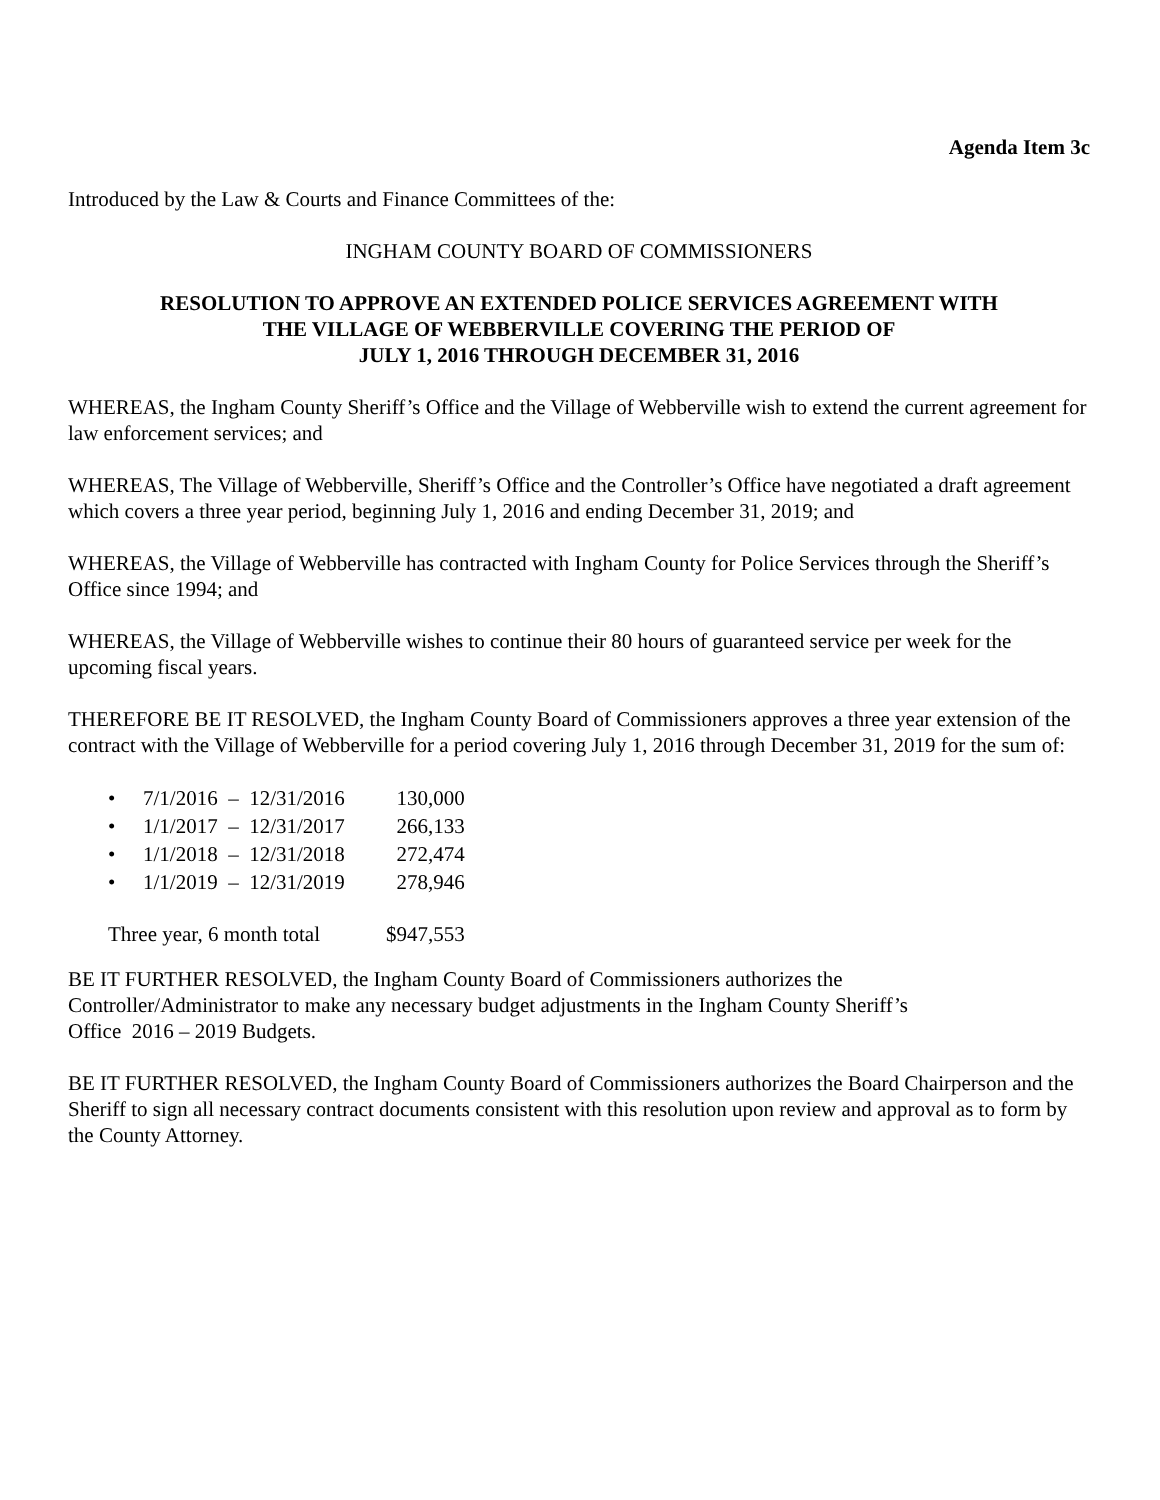Agenda Item 3c
Introduced by the Law & Courts and Finance Committees of the:
INGHAM COUNTY BOARD OF COMMISSIONERS
RESOLUTION TO APPROVE AN EXTENDED POLICE SERVICES AGREEMENT WITH
THE VILLAGE OF WEBBERVILLE COVERING THE PERIOD OF
JULY 1, 2016 THROUGH DECEMBER 31, 2016
WHEREAS, the Ingham County Sheriff’s Office and the Village of Webberville wish to extend the current agreement for law enforcement services; and
WHEREAS, The Village of Webberville, Sheriff’s Office and the Controller’s Office have negotiated a draft agreement which covers a three year period, beginning July 1, 2016 and ending December 31, 2019; and
WHEREAS, the Village of Webberville has contracted with Ingham County for Police Services through the Sheriff’s Office since 1994; and
WHEREAS, the Village of Webberville wishes to continue their 80 hours of guaranteed service per week for the upcoming fiscal years.
THEREFORE BE IT RESOLVED, the Ingham County Board of Commissioners approves a three year extension of the contract with the Village of Webberville for a period covering July 1, 2016 through December 31, 2019 for the sum of:
| • | 7/1/2016 – 12/31/2016 | 130,000 |
| • | 1/1/2017 – 12/31/2017 | 266,133 |
| • | 1/1/2018 – 12/31/2018 | 272,474 |
| • | 1/1/2019 – 12/31/2019 | 278,946 |
| Three year, 6 month total | | $947,553 |
BE IT FURTHER RESOLVED, the Ingham County Board of Commissioners authorizes the
Controller/Administrator to make any necessary budget adjustments in the Ingham County Sheriff’s
Office 2016 – 2019 Budgets.
BE IT FURTHER RESOLVED, the Ingham County Board of Commissioners authorizes the Board Chairperson and the Sheriff to sign all necessary contract documents consistent with this resolution upon review and approval as to form by the County Attorney.